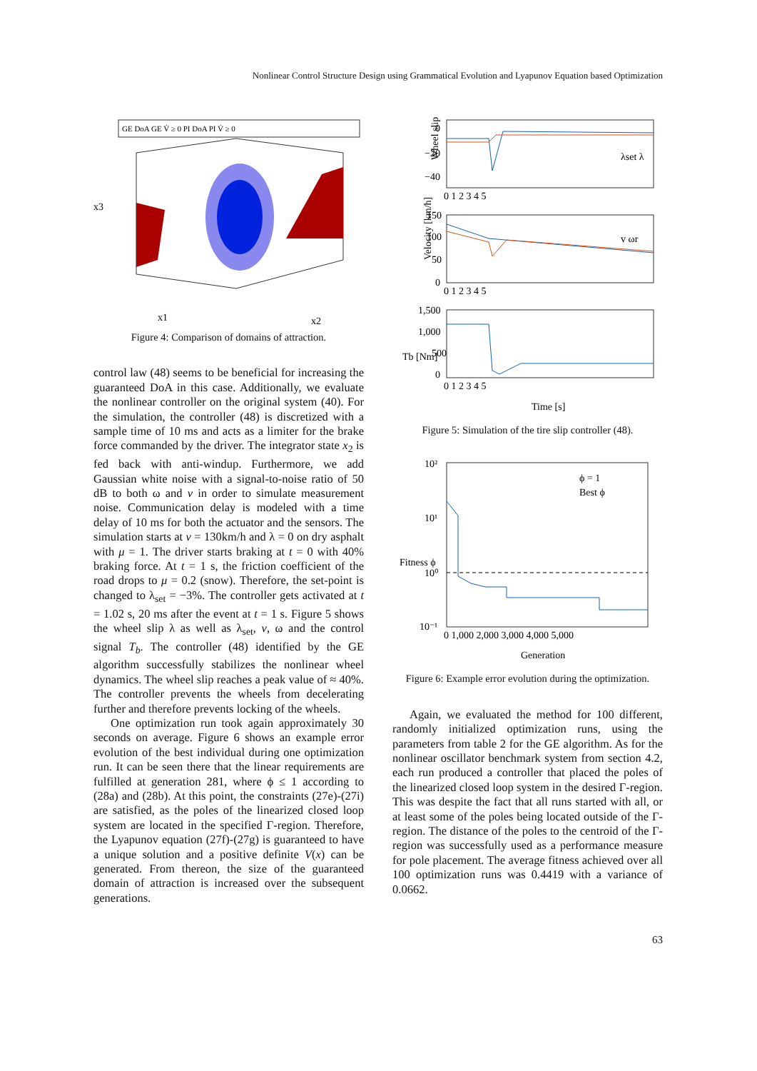Nonlinear Control Structure Design using Grammatical Evolution and Lyapunov Equation based Optimization
GE DoA GE V̇ ≥ 0 PI DoA PI V̇ ≥ 0
x3
x1
x2
Figure 4: Comparison of domains of attraction.
control law (48) seems to be beneficial for increasing the guaranteed DoA in this case. Additionally, we evaluate the nonlinear controller on the original system (40). For the simulation, the controller (48) is discretized with a sample time of 10 ms and acts as a limiter for the brake force commanded by the driver. The integrator state x<sub>2</sub> is fed back with anti-windup. Furthermore, we add Gaussian white noise with a signal-to-noise ratio of 50 dB to both ω and v in order to simulate measurement noise. Communication delay is modeled with a time delay of 10 ms for both the actuator and the sensors. The simulation starts at v = 130km/h and λ = 0 on dry asphalt with μ = 1. The driver starts braking at t = 0 with 40% braking force. At t = 1 s, the friction coefficient of the road drops to μ = 0.2 (snow). Therefore, the set-point is changed to λ<sub>set</sub> = −3%. The controller gets activated at t = 1.02 s, 20 ms after the event at t = 1 s. Figure 5 shows the wheel slip λ as well as λ<sub>set</sub>, v, ω and the control signal T<sub>b</sub>. The controller (48) identified by the GE algorithm successfully stabilizes the nonlinear wheel dynamics. The wheel slip reaches a peak value of ≈ 40%. The controller prevents the wheels from decelerating further and therefore prevents locking of the wheels.
One optimization run took again approximately 30 seconds on average. Figure 6 shows an example error evolution of the best individual during one optimization run. It can be seen there that the linear requirements are fulfilled at generation 281, where ϕ ≤ 1 according to (28a) and (28b). At this point, the constraints (27e)-(27i) are satisfied, as the poles of the linearized closed loop system are located in the specified Γ-region. Therefore, the Lyapunov equation (27f)-(27g) is guaranteed to have a unique solution and a positive definite V(x) can be generated. From thereon, the size of the guaranteed domain of attraction is increased over the subsequent generations.
Wheel slip [%]
Velocity [km/h]
Tb [Nm]
0
−20
−40
150
100
50
0
1,500
1,000
500
0
0 1 2 3 4 5
0 1 2 3 4 5
0 1 2 3 4 5
λset λ
v ωr
Time [s]
Figure 5: Simulation of the tire slip controller (48).
10²
10¹
10⁰
10⁻¹
0 1,000 2,000 3,000 4,000 5,000
ϕ = 1
Best ϕ
Fitness ϕ
Generation
Figure 6: Example error evolution during the optimization.
Again, we evaluated the method for 100 different, randomly initialized optimization runs, using the parameters from table 2 for the GE algorithm. As for the nonlinear oscillator benchmark system from section 4.2, each run produced a controller that placed the poles of the linearized closed loop system in the desired Γ-region. This was despite the fact that all runs started with all, or at least some of the poles being located outside of the Γ-region. The distance of the poles to the centroid of the Γ-region was successfully used as a performance measure for pole placement. The average fitness achieved over all 100 optimization runs was 0.4419 with a variance of 0.0662.
63